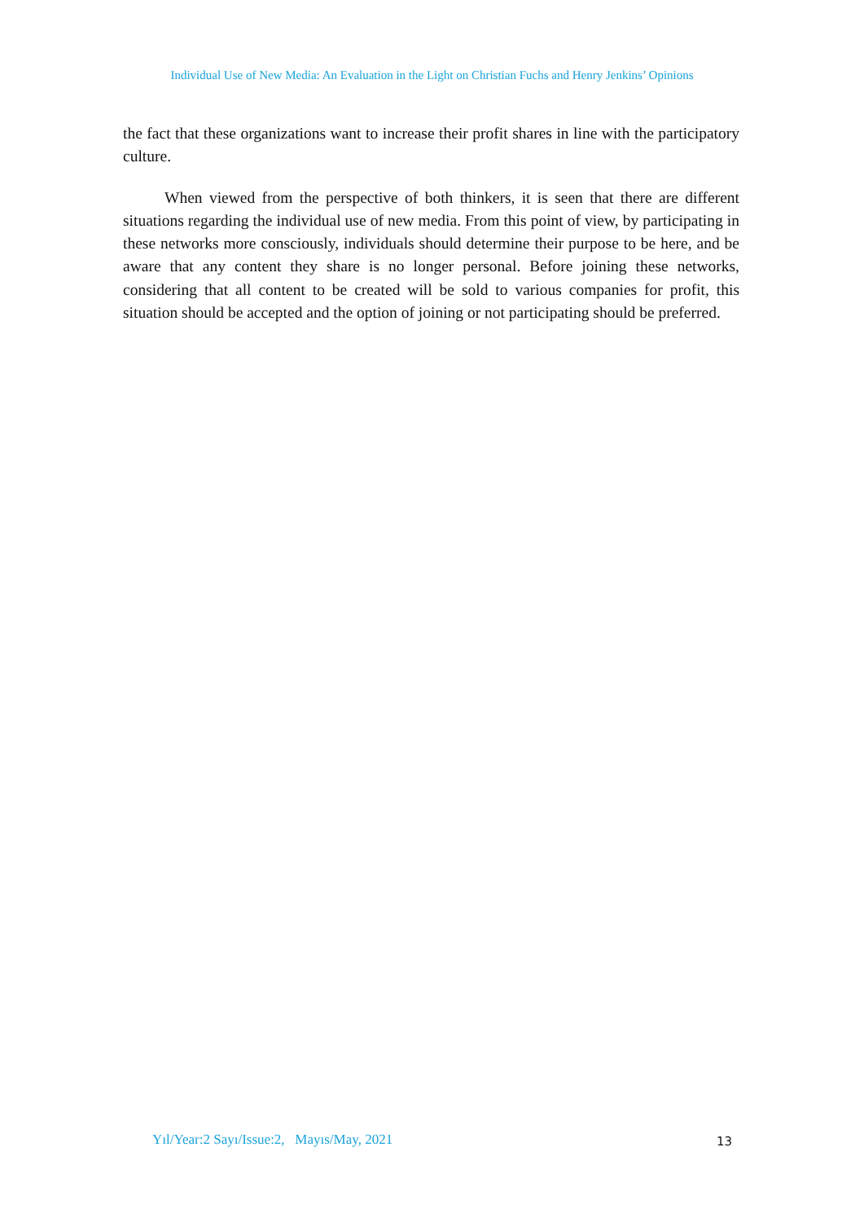Individual Use of New Media: An Evaluation in the Light on Christian Fuchs and Henry Jenkins’ Opinions
the fact that these organizations want to increase their profit shares in line with the participatory culture.
When viewed from the perspective of both thinkers, it is seen that there are different situations regarding the individual use of new media. From this point of view, by participating in these networks more consciously, individuals should determine their purpose to be here, and be aware that any content they share is no longer personal. Before joining these networks, considering that all content to be created will be sold to various companies for profit, this situation should be accepted and the option of joining or not participating should be preferred.
Yıl/Year:2 Sayı/Issue:2, Mayıs/May, 2021
13